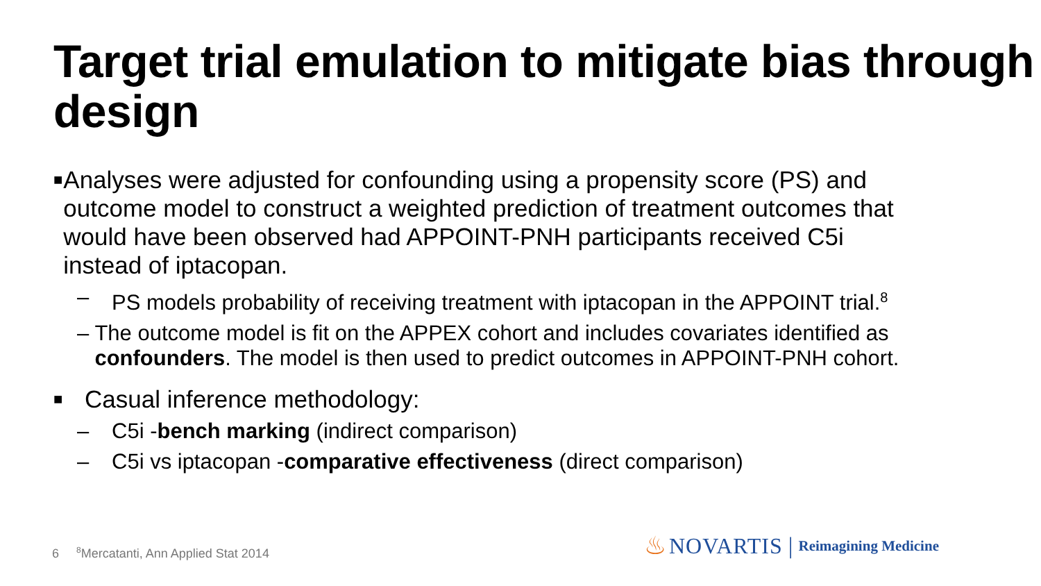Target trial emulation to mitigate bias through design
■
Analyses were adjusted for confounding using a propensity score (PS) and outcome model to construct a weighted prediction of treatment outcomes that would have been observed had APPOINT-PNH participants received C5i instead of iptacopan.
– PS models probability of receiving treatment with iptacopan in the APPOINT trial.<sup>8</sup>
– The outcome model is fit on the APPEX cohort and includes covariates identified as confounders. The model is then used to predict outcomes in APPOINT-PNH cohort.
■
Casual inference methodology:
– C5i -bench marking (indirect comparison)
– C5i vs iptacopan -comparative effectiveness (direct comparison)
6 <sup>8</sup>Mercatanti, Ann Applied Stat 2014
♨ NOVARTIS | Reimagining Medicine